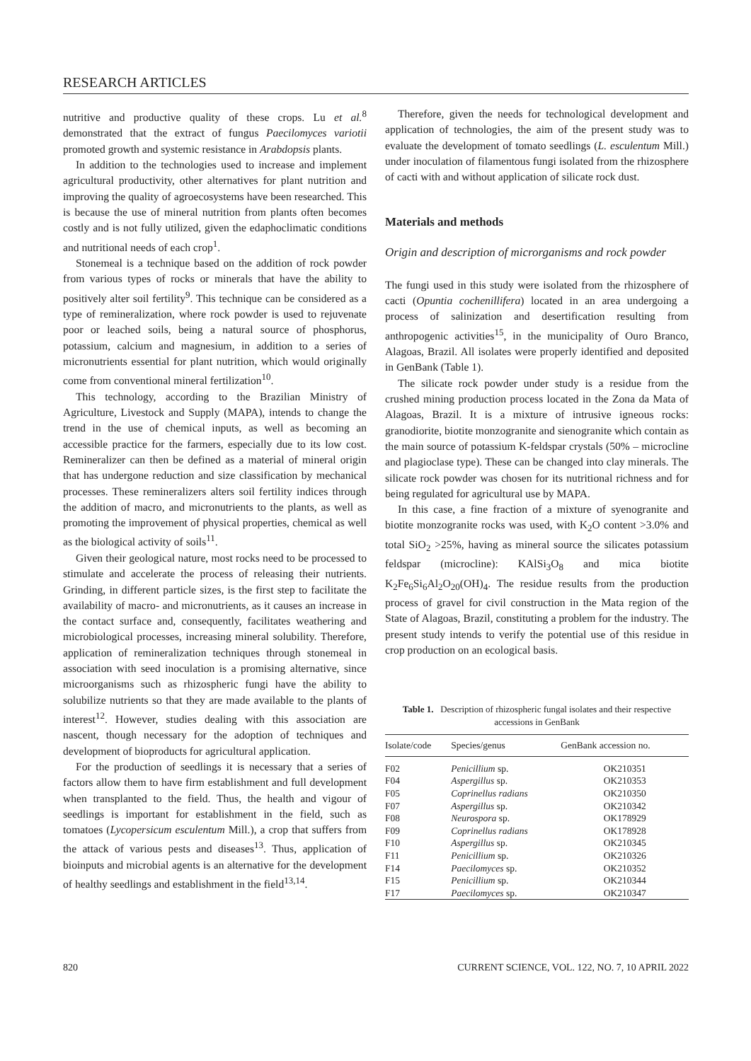RESEARCH ARTICLES
nutritive and productive quality of these crops. Lu et al.<sup>8</sup> demonstrated that the extract of fungus Paecilomyces variotii promoted growth and systemic resistance in Arabdopsis plants.
In addition to the technologies used to increase and implement agricultural productivity, other alternatives for plant nutrition and improving the quality of agroecosystems have been researched. This is because the use of mineral nutrition from plants often becomes costly and is not fully utilized, given the edaphoclimatic conditions and nutritional needs of each crop<sup>1</sup>.
Stonemeal is a technique based on the addition of rock powder from various types of rocks or minerals that have the ability to positively alter soil fertility<sup>9</sup>. This technique can be considered as a type of remineralization, where rock powder is used to rejuvenate poor or leached soils, being a natural source of phosphorus, potassium, calcium and magnesium, in addition to a series of micronutrients essential for plant nutrition, which would originally come from conventional mineral fertilization<sup>10</sup>.
This technology, according to the Brazilian Ministry of Agriculture, Livestock and Supply (MAPA), intends to change the trend in the use of chemical inputs, as well as becoming an accessible practice for the farmers, especially due to its low cost. Remineralizer can then be defined as a material of mineral origin that has undergone reduction and size classification by mechanical processes. These remineralizers alters soil fertility indices through the addition of macro, and micronutrients to the plants, as well as promoting the improvement of physical properties, chemical as well as the biological activity of soils<sup>11</sup>.
Given their geological nature, most rocks need to be processed to stimulate and accelerate the process of releasing their nutrients. Grinding, in different particle sizes, is the first step to facilitate the availability of macro- and micronutrients, as it causes an increase in the contact surface and, consequently, facilitates weathering and microbiological processes, increasing mineral solubility. Therefore, application of remineralization techniques through stonemeal in association with seed inoculation is a promising alternative, since microorganisms such as rhizospheric fungi have the ability to solubilize nutrients so that they are made available to the plants of interest<sup>12</sup>. However, studies dealing with this association are nascent, though necessary for the adoption of techniques and development of bioproducts for agricultural application.
For the production of seedlings it is necessary that a series of factors allow them to have firm establishment and full development when transplanted to the field. Thus, the health and vigour of seedlings is important for establishment in the field, such as tomatoes (Lycopersicum esculentum Mill.), a crop that suffers from the attack of various pests and diseases<sup>13</sup>. Thus, application of bioinputs and microbial agents is an alternative for the development of healthy seedlings and establishment in the field<sup>13,14</sup>.
Therefore, given the needs for technological development and application of technologies, the aim of the present study was to evaluate the development of tomato seedlings (L. esculentum Mill.) under inoculation of filamentous fungi isolated from the rhizosphere of cacti with and without application of silicate rock dust.
Materials and methods
Origin and description of microrganisms and rock powder
The fungi used in this study were isolated from the rhizosphere of cacti (Opuntia cochenillifera) located in an area undergoing a process of salinization and desertification resulting from anthropogenic activities<sup>15</sup>, in the municipality of Ouro Branco, Alagoas, Brazil. All isolates were properly identified and deposited in GenBank (Table 1).
The silicate rock powder under study is a residue from the crushed mining production process located in the Zona da Mata of Alagoas, Brazil. It is a mixture of intrusive igneous rocks: granodiorite, biotite monzogranite and sienogranite which contain as the main source of potassium K-feldspar crystals (50% – microcline and plagioclase type). These can be changed into clay minerals. The silicate rock powder was chosen for its nutritional richness and for being regulated for agricultural use by MAPA.
In this case, a fine fraction of a mixture of syenogranite and biotite monzogranite rocks was used, with K<sub>2</sub>O content >3.0% and total SiO<sub>2</sub> >25%, having as mineral source the silicates potassium feldspar (microcline): KAlSi<sub>3</sub>O<sub>8</sub> and mica biotite K<sub>2</sub>Fe<sub>6</sub>Si<sub>6</sub>Al<sub>2</sub>O<sub>20</sub>(OH)<sub>4</sub>. The residue results from the production process of gravel for civil construction in the Mata region of the State of Alagoas, Brazil, constituting a problem for the industry. The present study intends to verify the potential use of this residue in crop production on an ecological basis.
Table 1. Description of rhizospheric fungal isolates and their respective accessions in GenBank
| Isolate/code | Species/genus | GenBank accession no. |
| --- | --- | --- |
| F02 | Penicillium sp. | OK210351 |
| F04 | Aspergillus sp. | OK210353 |
| F05 | Coprinellus radians | OK210350 |
| F07 | Aspergillus sp. | OK210342 |
| F08 | Neurospora sp. | OK178929 |
| F09 | Coprinellus radians | OK178928 |
| F10 | Aspergillus sp. | OK210345 |
| F11 | Penicillium sp. | OK210326 |
| F14 | Paecilomyces sp. | OK210352 |
| F15 | Penicillium sp. | OK210344 |
| F17 | Paecilomyces sp. | OK210347 |
820 CURRENT SCIENCE, VOL. 122, NO. 7, 10 APRIL 2022